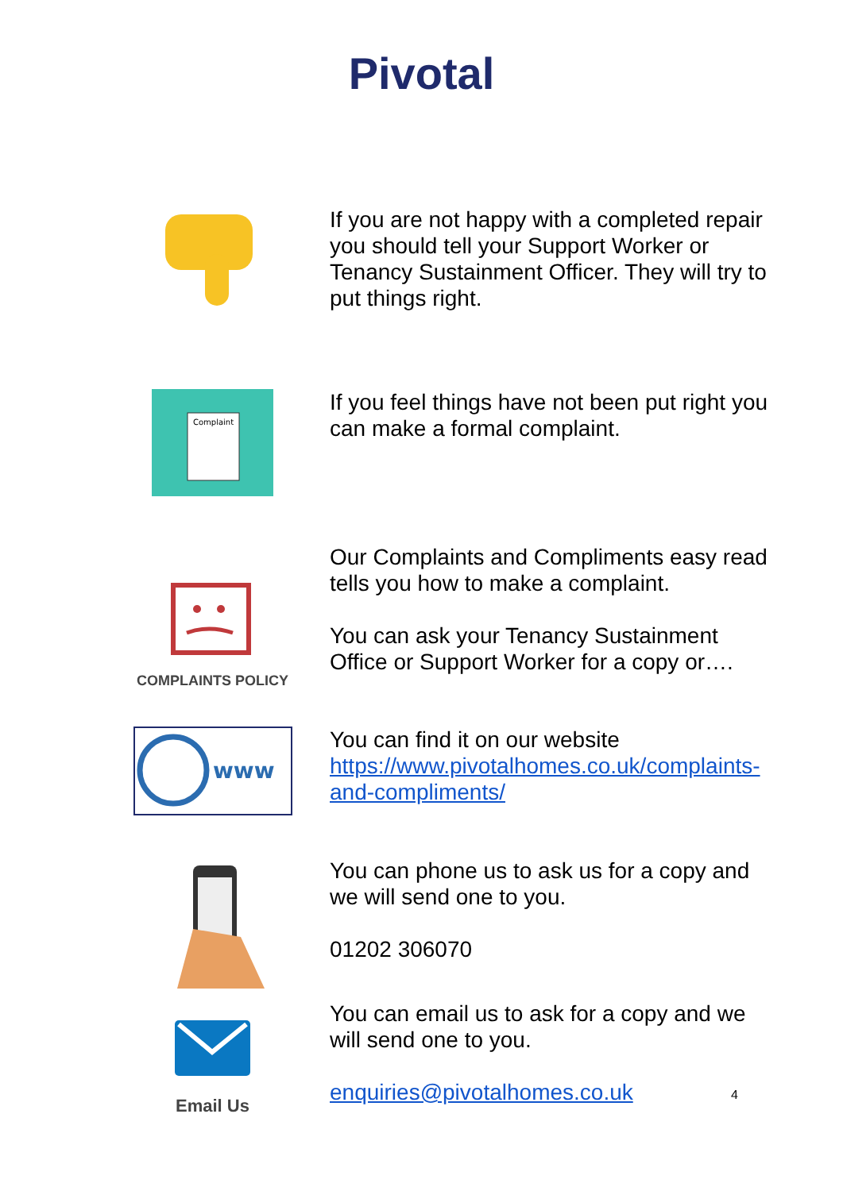Pivotal
If you are not happy with a completed repair you should tell your Support Worker or Tenancy Sustainment Officer. They will try to put things right.
Complaint
If you feel things have not been put right you can make a formal complaint.
COMPLAINTS POLICY
Our Complaints and Compliments easy read tells you how to make a complaint.
You can ask your Tenancy Sustainment Office or Support Worker for a copy or….
www
You can find it on our website https://www.pivotalhomes.co.uk/complaints-and-compliments/
You can phone us to ask us for a copy and we will send one to you.
01202 306070
Email Us
You can email us to ask for a copy and we will send one to you.
enquiries@pivotalhomes.co.uk
4